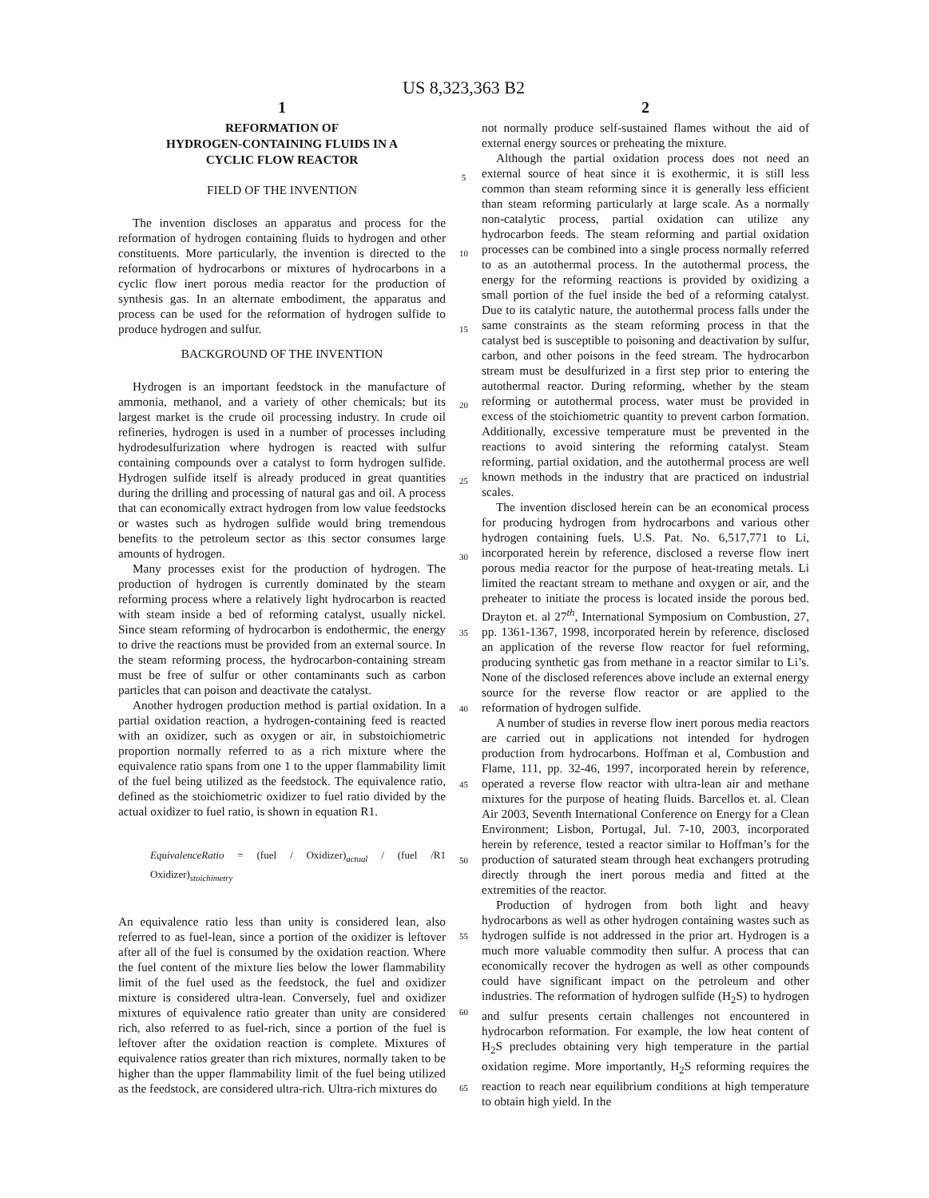US 8,323,363 B2
1
REFORMATION OF
HYDROGEN-CONTAINING FLUIDS IN A
CYCLIC FLOW REACTOR
FIELD OF THE INVENTION
The invention discloses an apparatus and process for the reformation of hydrogen containing fluids to hydrogen and other constituents. More particularly, the invention is directed to the reformation of hydrocarbons or mixtures of hydrocarbons in a cyclic flow inert porous media reactor for the production of synthesis gas. In an alternate embodiment, the apparatus and process can be used for the reformation of hydrogen sulfide to produce hydrogen and sulfur.
BACKGROUND OF THE INVENTION
Hydrogen is an important feedstock in the manufacture of ammonia, methanol, and a variety of other chemicals; but its largest market is the crude oil processing industry. In crude oil refineries, hydrogen is used in a number of processes including hydrodesulfurization where hydrogen is reacted with sulfur containing compounds over a catalyst to form hydrogen sulfide. Hydrogen sulfide itself is already produced in great quantities during the drilling and processing of natural gas and oil. A process that can economically extract hydrogen from low value feedstocks or wastes such as hydrogen sulfide would bring tremendous benefits to the petroleum sector as this sector consumes large amounts of hydrogen.
Many processes exist for the production of hydrogen. The production of hydrogen is currently dominated by the steam reforming process where a relatively light hydrocarbon is reacted with steam inside a bed of reforming catalyst, usually nickel. Since steam reforming of hydrocarbon is endothermic, the energy to drive the reactions must be provided from an external source. In the steam reforming process, the hydrocarbon-containing stream must be free of sulfur or other contaminants such as carbon particles that can poison and deactivate the catalyst.
Another hydrogen production method is partial oxidation. In a partial oxidation reaction, a hydrogen-containing feed is reacted with an oxidizer, such as oxygen or air, in substoichiometric proportion normally referred to as a rich mixture where the equivalence ratio spans from one 1 to the upper flammability limit of the fuel being utilized as the feedstock. The equivalence ratio, defined as the stoichiometric oxidizer to fuel ratio divided by the actual oxidizer to fuel ratio, is shown in equation R1.
EquivalenceRatio = (fuel / Oxidizer)<sub>actual</sub> / (fuel / Oxidizer)<sub>stoichimetry</sub> R1
An equivalence ratio less than unity is considered lean, also referred to as fuel-lean, since a portion of the oxidizer is leftover after all of the fuel is consumed by the oxidation reaction. Where the fuel content of the mixture lies below the lower flammability limit of the fuel used as the feedstock, the fuel and oxidizer mixture is considered ultra-lean. Conversely, fuel and oxidizer mixtures of equivalence ratio greater than unity are considered rich, also referred to as fuel-rich, since a portion of the fuel is leftover after the oxidation reaction is complete. Mixtures of equivalence ratios greater than rich mixtures, normally taken to be higher than the upper flammability limit of the fuel being utilized as the feedstock, are considered ultra-rich. Ultra-rich mixtures do
5
10
15
20
25
30
35
40
45
50
55
60
65
2
not normally produce self-sustained flames without the aid of external energy sources or preheating the mixture.
Although the partial oxidation process does not need an external source of heat since it is exothermic, it is still less common than steam reforming since it is generally less efficient than steam reforming particularly at large scale. As a normally non-catalytic process, partial oxidation can utilize any hydrocarbon feeds. The steam reforming and partial oxidation processes can be combined into a single process normally referred to as an autothermal process. In the autothermal process, the energy for the reforming reactions is provided by oxidizing a small portion of the fuel inside the bed of a reforming catalyst. Due to its catalytic nature, the autothermal process falls under the same constraints as the steam reforming process in that the catalyst bed is susceptible to poisoning and deactivation by sulfur, carbon, and other poisons in the feed stream. The hydrocarbon stream must be desulfurized in a first step prior to entering the autothermal reactor. During reforming, whether by the steam reforming or autothermal process, water must be provided in excess of the stoichiometric quantity to prevent carbon formation. Additionally, excessive temperature must be prevented in the reactions to avoid sintering the reforming catalyst. Steam reforming, partial oxidation, and the autothermal process are well known methods in the industry that are practiced on industrial scales.
The invention disclosed herein can be an economical process for producing hydrogen from hydrocarbons and various other hydrogen containing fuels. U.S. Pat. No. 6,517,771 to Li, incorporated herein by reference, disclosed a reverse flow inert porous media reactor for the purpose of heat-treating metals. Li limited the reactant stream to methane and oxygen or air, and the preheater to initiate the process is located inside the porous bed. Drayton et. al 27<sup>th</sup>, International Symposium on Combustion, 27, pp. 1361-1367, 1998, incorporated herein by reference, disclosed an application of the reverse flow reactor for fuel reforming, producing synthetic gas from methane in a reactor similar to Li’s. None of the disclosed references above include an external energy source for the reverse flow reactor or are applied to the reformation of hydrogen sulfide.
A number of studies in reverse flow inert porous media reactors are carried out in applications not intended for hydrogen production from hydrocarbons. Hoffman et al, Combustion and Flame, 111, pp. 32-46, 1997, incorporated herein by reference, operated a reverse flow reactor with ultra-lean air and methane mixtures for the purpose of heating fluids. Barcellos et. al. Clean Air 2003, Seventh International Conference on Energy for a Clean Environment; Lisbon, Portugal, Jul. 7-10, 2003, incorporated herein by reference, tested a reactor similar to Hoffman’s for the production of saturated steam through heat exchangers protruding directly through the inert porous media and fitted at the extremities of the reactor.
Production of hydrogen from both light and heavy hydrocarbons as well as other hydrogen containing wastes such as hydrogen sulfide is not addressed in the prior art. Hydrogen is a much more valuable commodity then sulfur. A process that can economically recover the hydrogen as well as other compounds could have significant impact on the petroleum and other industries. The reformation of hydrogen sulfide (H<sub>2</sub>S) to hydrogen and sulfur presents certain challenges not encountered in hydrocarbon reformation. For example, the low heat content of H<sub>2</sub>S precludes obtaining very high temperature in the partial oxidation regime. More importantly, H<sub>2</sub>S reforming requires the reaction to reach near equilibrium conditions at high temperature to obtain high yield. In the